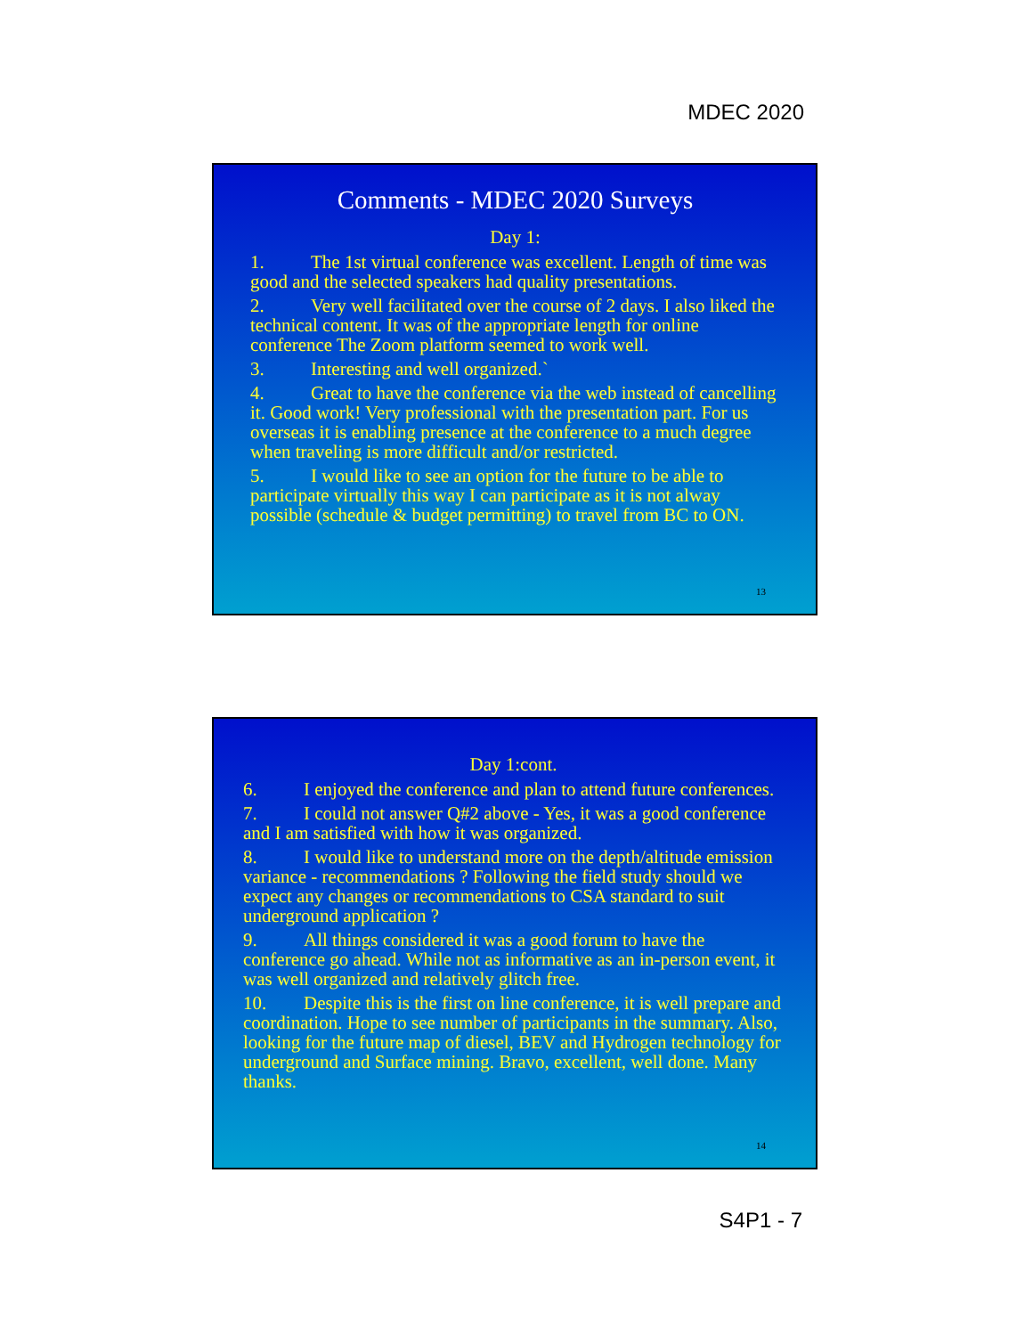MDEC 2020
Comments - MDEC 2020 Surveys
Day 1:
1. The 1st virtual conference was excellent. Length of time was good and the selected speakers had quality presentations.
2. Very well facilitated over the course of 2 days. I also liked the technical content. It was of the appropriate length for online conference The Zoom platform seemed to work well.
3. Interesting and well organized.`
4. Great to have the conference via the web instead of cancelling it. Good work! Very professional with the presentation part. For us overseas it is enabling presence at the conference to a much degree when traveling is more difficult and/or restricted.
5. I would like to see an option for the future to be able to participate virtually this way I can participate as it is not alway possible (schedule & budget permitting) to travel from BC to ON.
13
Day 1:cont.
6. I enjoyed the conference and plan to attend future conferences.
7. I could not answer Q#2 above - Yes, it was a good conference and I am satisfied with how it was organized.
8. I would like to understand more on the depth/altitude emission variance - recommendations ? Following the field study should we expect any changes or recommendations to CSA standard to suit underground application ?
9. All things considered it was a good forum to have the conference go ahead. While not as informative as an in-person event, it was well organized and relatively glitch free.
10. Despite this is the first on line conference, it is well prepare and coordination. Hope to see number of participants in the summary. Also, looking for the future map of diesel, BEV and Hydrogen technology for underground and Surface mining. Bravo, excellent, well done. Many thanks.
14
S4P1 - 7